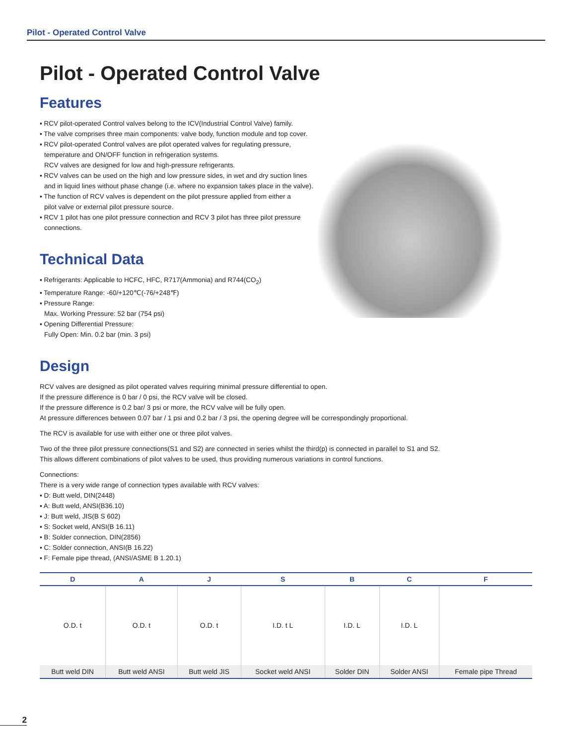Pilot - Operated Control Valve
Pilot - Operated Control Valve
Features
▪ RCV pilot-operated Control valves belong to the ICV(Industrial Control Valve) family.
▪ The valve comprises three main components: valve body, function module and top cover.
▪ RCV pilot-operated Control valves are pilot operated valves for regulating pressure,
temperature and ON/OFF function in refrigeration systems.
RCV valves are designed for low and high-pressure refrigerants.
▪ RCV valves can be used on the high and low pressure sides, in wet and dry suction lines
and in liquid lines without phase change (i.e. where no expansion takes place in the valve).
▪ The function of RCV valves is dependent on the pilot pressure applied from either a
pilot valve or external pilot pressure source.
▪ RCV 1 pilot has one pilot pressure connection and RCV 3 pilot has three pilot pressure
connections.
Technical Data
▪ Refrigerants: Applicable to HCFC, HFC, R717(Ammonia) and R744(CO<sub>2</sub>)
▪ Temperature Range: -60/+120℃(-76/+248℉)
▪ Pressure Range:
Max. Working Pressure: 52 bar (754 psi)
▪ Opening Differential Pressure:
Fully Open: Min. 0.2 bar (min. 3 psi)
Design
RCV valves are designed as pilot operated valves requiring minimal pressure differential to open.
If the pressure difference is 0 bar / 0 psi, the RCV valve will be closed.
If the pressure difference is 0.2 bar/ 3 psi or more, the RCV valve will be fully open.
At pressure differences between 0.07 bar / 1 psi and 0.2 bar / 3 psi, the opening degree will be correspondingly proportional.
The RCV is available for use with either one or three pilot valves.
Two of the three pilot pressure connections(S1 and S2) are connected in series whilst the third(p) is connected in parallel to S1 and S2.
This allows different combinations of pilot valves to be used, thus providing numerous variations in control functions.
Connections:
There is a very wide range of connection types available with RCV valves:
▪ D: Butt weld, DIN(2448)
▪ A: Butt weld, ANSI(B36.10)
▪ J: Butt weld, JIS(B S 602)
▪ S: Socket weld, ANSI(B 16.11)
▪ B: Solder connection, DIN(2856)
▪ C: Solder connection, ANSI(B 16.22)
▪ F: Female pipe thread, (ANSI/ASME B 1.20.1)
| D | A | J | S | B | C | F |
| --- | --- | --- | --- | --- | --- | --- |
| O.D. t | O.D. t | O.D. t | I.D. t L | I.D. L | I.D. L | |
| Butt weld DIN | Butt weld ANSI | Butt weld JIS | Socket weld ANSI | Solder DIN | Solder ANSI | Female pipe Thread |
2